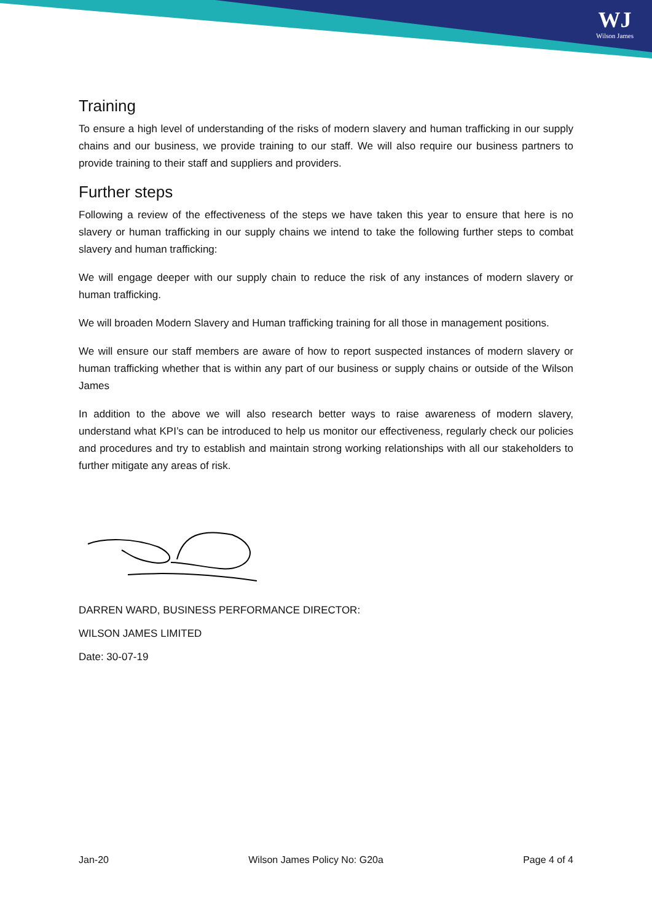WJ
Wilson James
Training
To ensure a high level of understanding of the risks of modern slavery and human trafficking in our supply chains and our business, we provide training to our staff. We will also require our business partners to provide training to their staff and suppliers and providers.
Further steps
Following a review of the effectiveness of the steps we have taken this year to ensure that here is no slavery or human trafficking in our supply chains we intend to take the following further steps to combat slavery and human trafficking:
We will engage deeper with our supply chain to reduce the risk of any instances of modern slavery or human trafficking.
We will broaden Modern Slavery and Human trafficking training for all those in management positions.
We will ensure our staff members are aware of how to report suspected instances of modern slavery or human trafficking whether that is within any part of our business or supply chains or outside of the Wilson James
In addition to the above we will also research better ways to raise awareness of modern slavery, understand what KPI’s can be introduced to help us monitor our effectiveness, regularly check our policies and procedures and try to establish and maintain strong working relationships with all our stakeholders to further mitigate any areas of risk.
DARREN WARD, BUSINESS PERFORMANCE DIRECTOR:
WILSON JAMES LIMITED
Date: 30-07-19
Jan-20 Wilson James Policy No: G20a Page 4 of 4